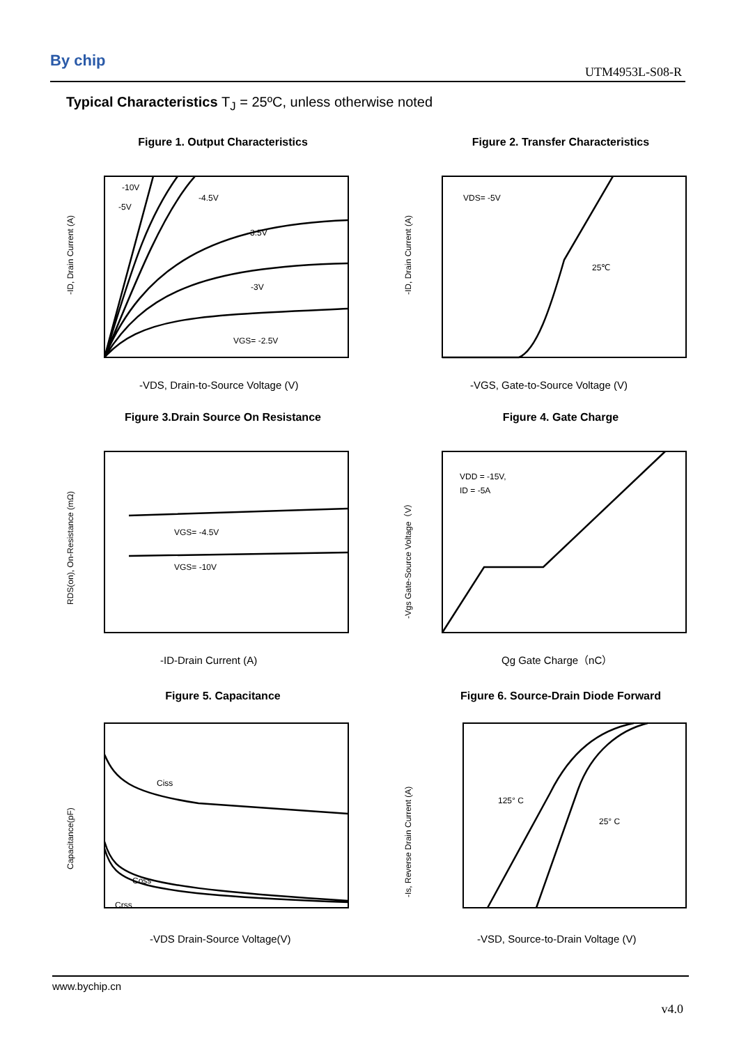By chip
UTM4953L-S08-R
Typical Characteristics T<sub>J</sub> = 25ºC, unless otherwise noted
Figure 1. Output Characteristics
-10V
-5V
-4.5V
-3.5V
-3V
VGS= -2.5V
-ID, Drain Current (A)
-VDS, Drain-to-Source Voltage (V)
Figure 2. Transfer Characteristics
VDS= -5V
25℃
-ID, Drain Current (A)
-VGS, Gate-to-Source Voltage (V)
Figure 3.Drain Source On Resistance
VGS= -4.5V
VGS= -10V
RDS(on), On-Resistance (mΩ)
-ID-Drain Current (A)
Figure 4. Gate Charge
VDD = -15V,
ID = -5A
-Vgs Gate-Source Voltage（V）
Qg Gate Charge（nC）
Figure 5. Capacitance
Ciss
Coss
Crss
Capacitance(pF)
-VDS Drain-Source Voltage(V)
Figure 6. Source-Drain Diode Forward
125° C
25° C
-Is, Reverse Drain Current (A)
-VSD, Source-to-Drain Voltage (V)
www.bychip.cn
v4.0